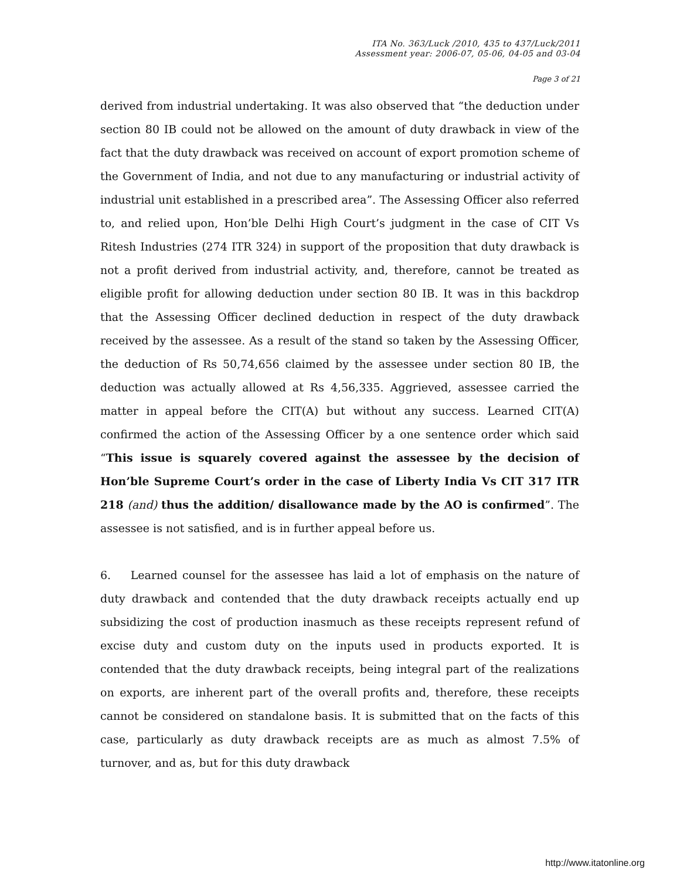ITA No. 363/Luck /2010, 435 to 437/Luck/2011
Assessment year: 2006-07, 05-06, 04-05 and 03-04
Page 3 of 21
derived from industrial undertaking. It was also observed that “the deduction under section 80 IB could not be allowed on the amount of duty drawback in view of the fact that the duty drawback was received on account of export promotion scheme of the Government of India, and not due to any manufacturing or industrial activity of industrial unit established in a prescribed area”. The Assessing Officer also referred to, and relied upon, Hon’ble Delhi High Court’s judgment in the case of CIT Vs Ritesh Industries (274 ITR 324) in support of the proposition that duty drawback is not a profit derived from industrial activity, and, therefore, cannot be treated as eligible profit for allowing deduction under section 80 IB. It was in this backdrop that the Assessing Officer declined deduction in respect of the duty drawback received by the assessee. As a result of the stand so taken by the Assessing Officer, the deduction of Rs 50,74,656 claimed by the assessee under section 80 IB, the deduction was actually allowed at Rs 4,56,335. Aggrieved, assessee carried the matter in appeal before the CIT(A) but without any success. Learned CIT(A) confirmed the action of the Assessing Officer by a one sentence order which said “This issue is squarely covered against the assessee by the decision of Hon’ble Supreme Court’s order in the case of Liberty India Vs CIT 317 ITR 218 (and) thus the addition/ disallowance made by the AO is confirmed”. The assessee is not satisfied, and is in further appeal before us.
6. Learned counsel for the assessee has laid a lot of emphasis on the nature of duty drawback and contended that the duty drawback receipts actually end up subsidizing the cost of production inasmuch as these receipts represent refund of excise duty and custom duty on the inputs used in products exported. It is contended that the duty drawback receipts, being integral part of the realizations on exports, are inherent part of the overall profits and, therefore, these receipts cannot be considered on standalone basis. It is submitted that on the facts of this case, particularly as duty drawback receipts are as much as almost 7.5% of turnover, and as, but for this duty drawback
http://www.itatonline.org